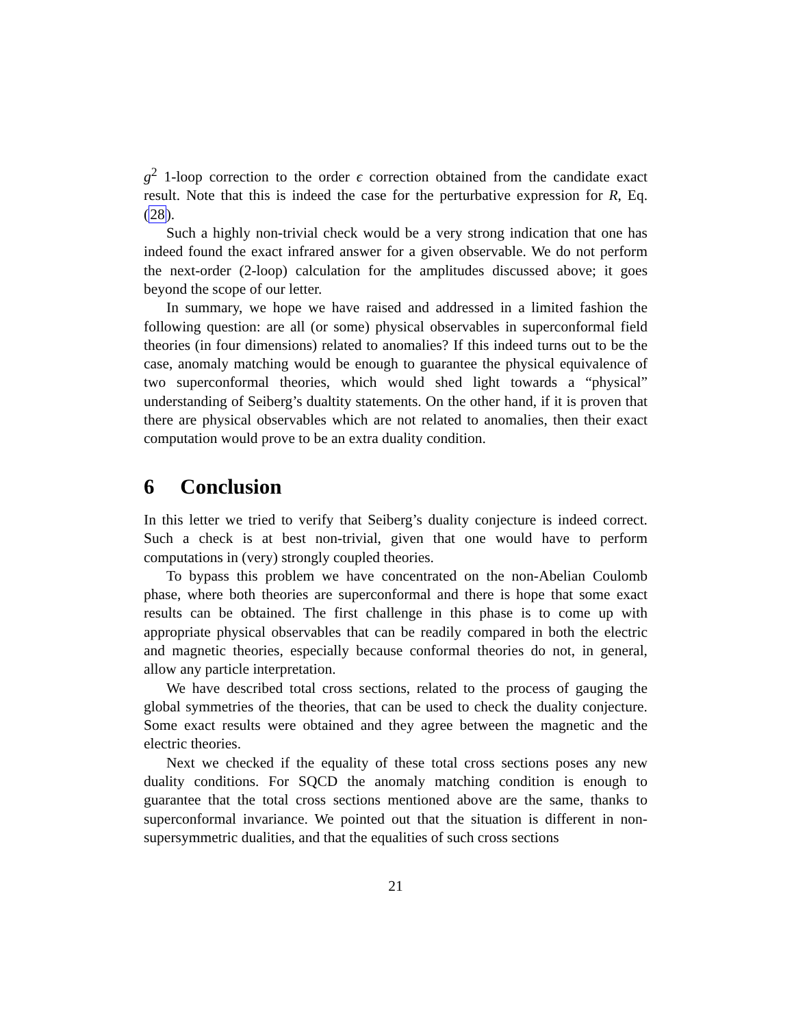g<sup>2</sup> 1-loop correction to the order ϵ correction obtained from the candidate exact result. Note that this is indeed the case for the perturbative expression for R, Eq. (28).
Such a highly non-trivial check would be a very strong indication that one has indeed found the exact infrared answer for a given observable. We do not perform the next-order (2-loop) calculation for the amplitudes discussed above; it goes beyond the scope of our letter.
In summary, we hope we have raised and addressed in a limited fashion the following question: are all (or some) physical observables in superconformal field theories (in four dimensions) related to anomalies? If this indeed turns out to be the case, anomaly matching would be enough to guarantee the physical equivalence of two superconformal theories, which would shed light towards a “physical” understanding of Seiberg’s dualtity statements. On the other hand, if it is proven that there are physical observables which are not related to anomalies, then their exact computation would prove to be an extra duality condition.
6 Conclusion
In this letter we tried to verify that Seiberg’s duality conjecture is indeed correct. Such a check is at best non-trivial, given that one would have to perform computations in (very) strongly coupled theories.
To bypass this problem we have concentrated on the non-Abelian Coulomb phase, where both theories are superconformal and there is hope that some exact results can be obtained. The first challenge in this phase is to come up with appropriate physical observables that can be readily compared in both the electric and magnetic theories, especially because conformal theories do not, in general, allow any particle interpretation.
We have described total cross sections, related to the process of gauging the global symmetries of the theories, that can be used to check the duality conjecture. Some exact results were obtained and they agree between the magnetic and the electric theories.
Next we checked if the equality of these total cross sections poses any new duality conditions. For SQCD the anomaly matching condition is enough to guarantee that the total cross sections mentioned above are the same, thanks to superconformal invariance. We pointed out that the situation is different in non-supersymmetric dualities, and that the equalities of such cross sections
21